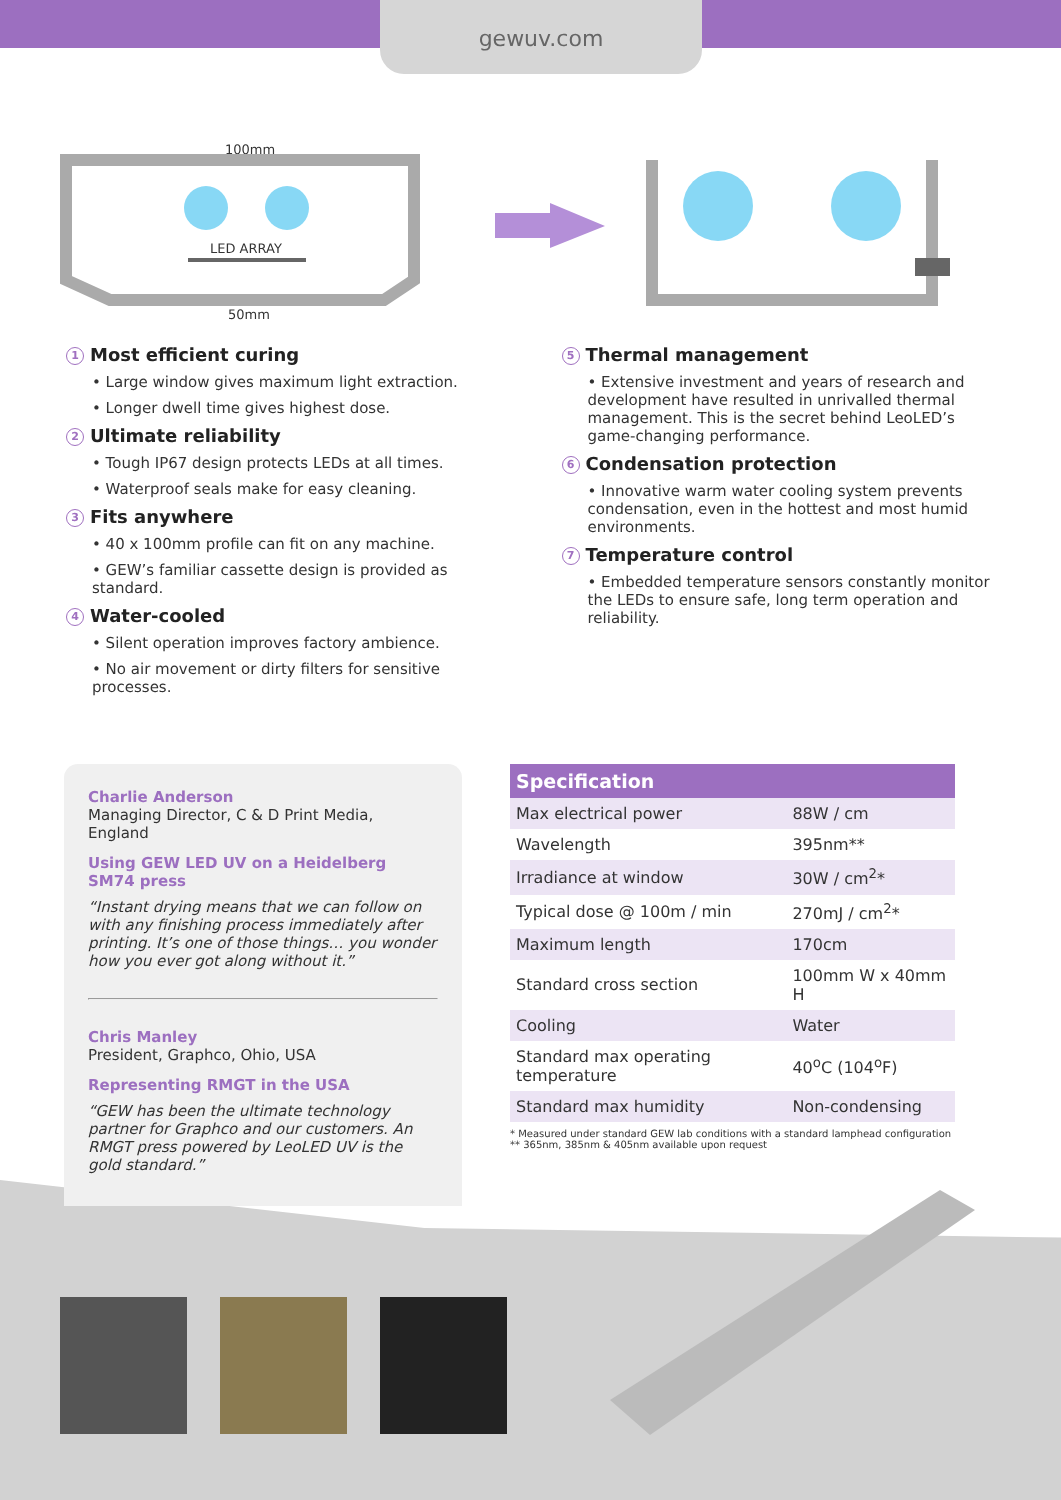gewuv.com
100mm
LED ARRAY
50mm
1 Most efficient curing
• Large window gives maximum light extraction.
• Longer dwell time gives highest dose.
2 Ultimate reliability
• Tough IP67 design protects LEDs at all times.
• Waterproof seals make for easy cleaning.
3 Fits anywhere
• 40 x 100mm profile can fit on any machine.
• GEW’s familiar cassette design is provided as standard.
4 Water-cooled
• Silent operation improves factory ambience.
• No air movement or dirty filters for sensitive processes.
5 Thermal management
• Extensive investment and years of research and development have resulted in unrivalled thermal management. This is the secret behind LeoLED’s game-changing performance.
6 Condensation protection
• Innovative warm water cooling system prevents condensation, even in the hottest and most humid environments.
7 Temperature control
• Embedded temperature sensors constantly monitor the LEDs to ensure safe, long term operation and reliability.
Charlie Anderson
Managing Director, C & D Print Media, England
Using GEW LED UV on a Heidelberg SM74 press
“Instant drying means that we can follow on with any finishing process immediately after printing. It’s one of those things… you wonder how you ever got along without it.”
Chris Manley
President, Graphco, Ohio, USA
Representing RMGT in the USA
“GEW has been the ultimate technology partner for Graphco and our customers. An RMGT press powered by LeoLED UV is the gold standard.”
| Specification | |
| --- | --- |
| Max electrical power | 88W / cm |
| Wavelength | 395nm** |
| Irradiance at window | 30W / cm<sup>2</sup>* |
| Typical dose @ 100m / min | 270mJ / cm<sup>2</sup>* |
| Maximum length | 170cm |
| Standard cross section | 100mm W x 40mm H |
| Cooling | Water |
| Standard max operating temperature | 40<sup>o</sup>C (104<sup>o</sup>F) |
| Standard max humidity | Non-condensing |
* Measured under standard GEW lab conditions with a standard lamphead configuration
** 365nm, 385nm & 405nm available upon request